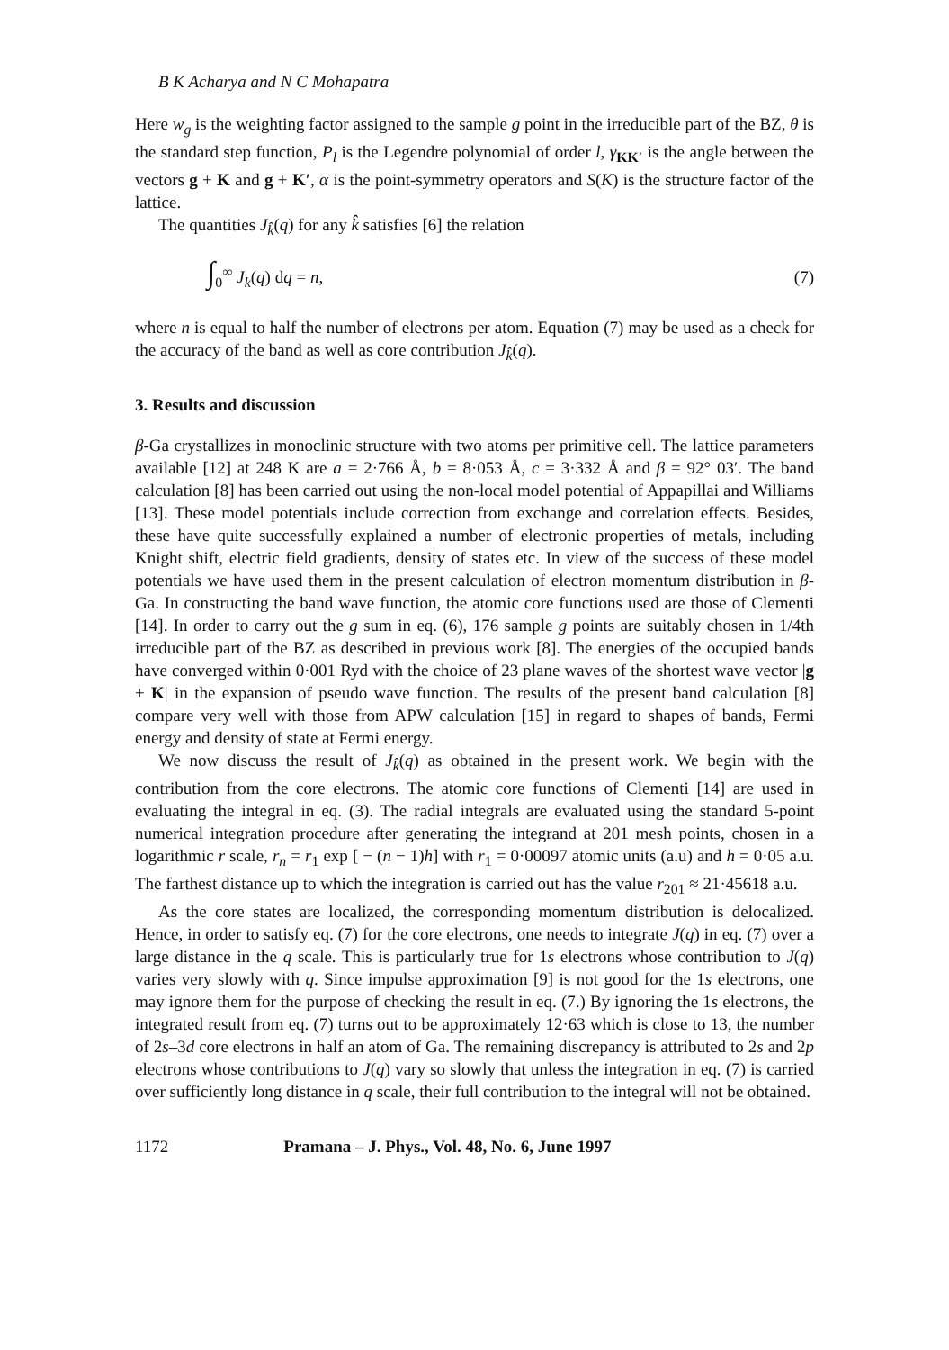B K Acharya and N C Mohapatra
Here w<sub>g</sub> is the weighting factor assigned to the sample g point in the irreducible part of the BZ, θ is the standard step function, P<sub>l</sub> is the Legendre polynomial of order l, γ<sub>KK′</sub> is the angle between the vectors g + K and g + K′, α is the point-symmetry operators and S(K) is the structure factor of the lattice.
The quantities J<sub>k̂</sub>(q) for any k̂ satisfies [6] the relation
∫<sub>0</sub><sup>∞</sup> J<sub>k</sub>(q) dq = n, (7)
where n is equal to half the number of electrons per atom. Equation (7) may be used as a check for the accuracy of the band as well as core contribution J<sub>k̂</sub>(q).
3. Results and discussion
β-Ga crystallizes in monoclinic structure with two atoms per primitive cell. The lattice parameters available [12] at 248 K are a = 2·766 Å, b = 8·053 Å, c = 3·332 Å and β = 92° 03′. The band calculation [8] has been carried out using the non-local model potential of Appapillai and Williams [13]. These model potentials include correction from exchange and correlation effects. Besides, these have quite successfully explained a number of electronic properties of metals, including Knight shift, electric field gradients, density of states etc. In view of the success of these model potentials we have used them in the present calculation of electron momentum distribution in β-Ga. In constructing the band wave function, the atomic core functions used are those of Clementi [14]. In order to carry out the g sum in eq. (6), 176 sample g points are suitably chosen in 1/4th irreducible part of the BZ as described in previous work [8]. The energies of the occupied bands have converged within 0·001 Ryd with the choice of 23 plane waves of the shortest wave vector |g + K| in the expansion of pseudo wave function. The results of the present band calculation [8] compare very well with those from APW calculation [15] in regard to shapes of bands, Fermi energy and density of state at Fermi energy.
We now discuss the result of J<sub>k̂</sub>(q) as obtained in the present work. We begin with the contribution from the core electrons. The atomic core functions of Clementi [14] are used in evaluating the integral in eq. (3). The radial integrals are evaluated using the standard 5-point numerical integration procedure after generating the integrand at 201 mesh points, chosen in a logarithmic r scale, r<sub>n</sub> = r<sub>1</sub> exp [ − (n − 1)h] with r<sub>1</sub> = 0·00097 atomic units (a.u) and h = 0·05 a.u. The farthest distance up to which the integration is carried out has the value r<sub>201</sub> ≈ 21·45618 a.u.
As the core states are localized, the corresponding momentum distribution is delocalized. Hence, in order to satisfy eq. (7) for the core electrons, one needs to integrate J(q) in eq. (7) over a large distance in the q scale. This is particularly true for 1s electrons whose contribution to J(q) varies very slowly with q. Since impulse approximation [9] is not good for the 1s electrons, one may ignore them for the purpose of checking the result in eq. (7.) By ignoring the 1s electrons, the integrated result from eq. (7) turns out to be approximately 12·63 which is close to 13, the number of 2s–3d core electrons in half an atom of Ga. The remaining discrepancy is attributed to 2s and 2p electrons whose contributions to J(q) vary so slowly that unless the integration in eq. (7) is carried over sufficiently long distance in q scale, their full contribution to the integral will not be obtained.
1172 Pramana – J. Phys., Vol. 48, No. 6, June 1997